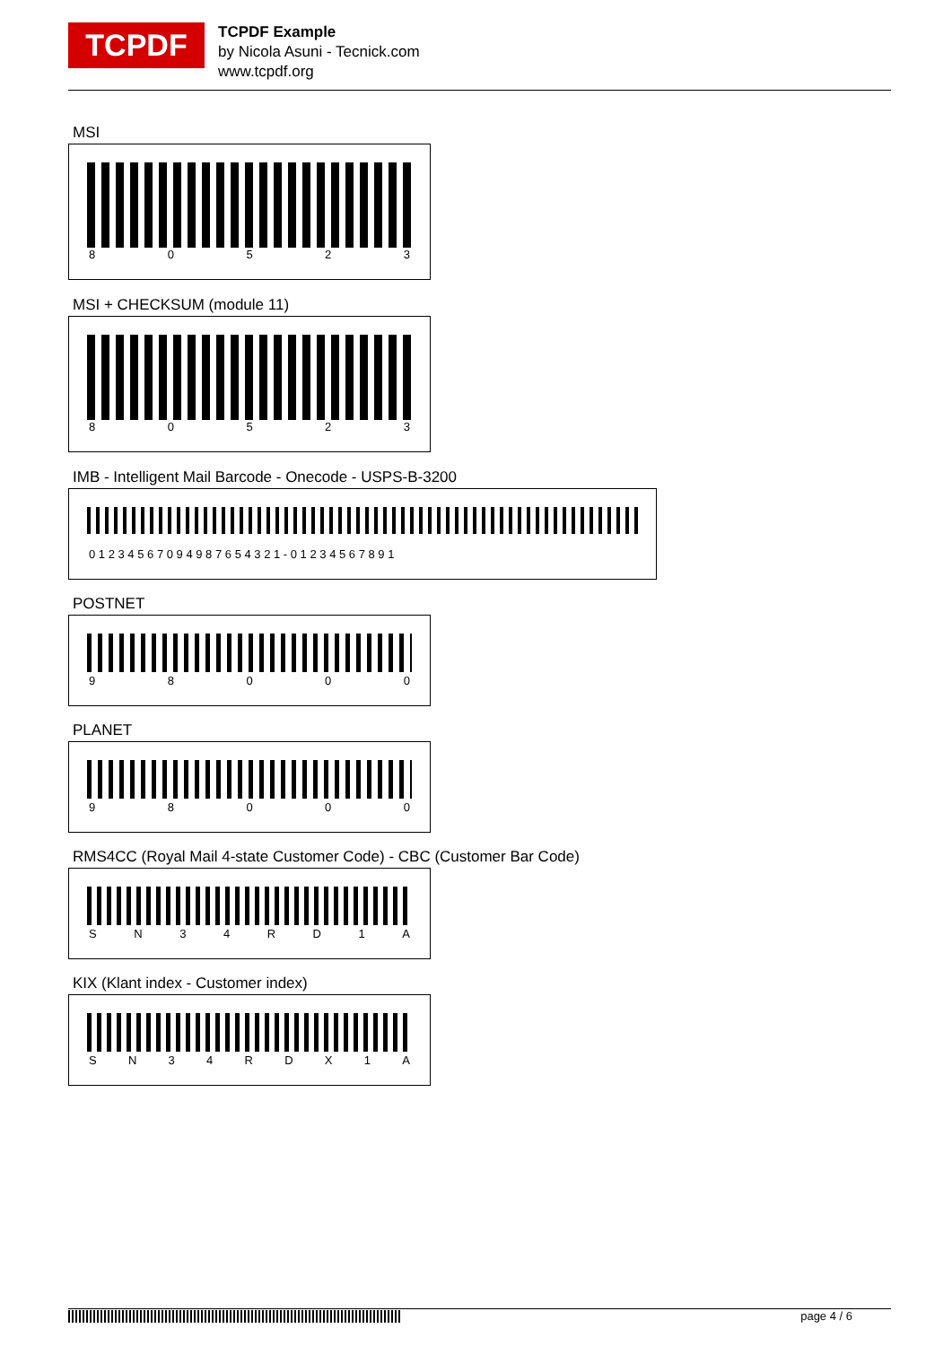TCPDF
TCPDF Example
by Nicola Asuni - Tecnick.com
www.tcpdf.org
MSI
8 0 5 2 3
MSI + CHECKSUM (module 11)
8 0 5 2 3
IMB - Intelligent Mail Barcode - Onecode - USPS-B-3200
0 1 2 3 4 5 6 7 0 9 4 9 8 7 6 5 4 3 2 1 - 0 1 2 3 4 5 6 7 8 9 1
POSTNET
9 8 0 0 0
PLANET
9 8 0 0 0
RMS4CC (Royal Mail 4-state Customer Code) - CBC (Customer Bar Code)
S N 3 4 R D 1 A
KIX (Klant index - Customer index)
S N 3 4 R D X 1 A
page 4 / 6